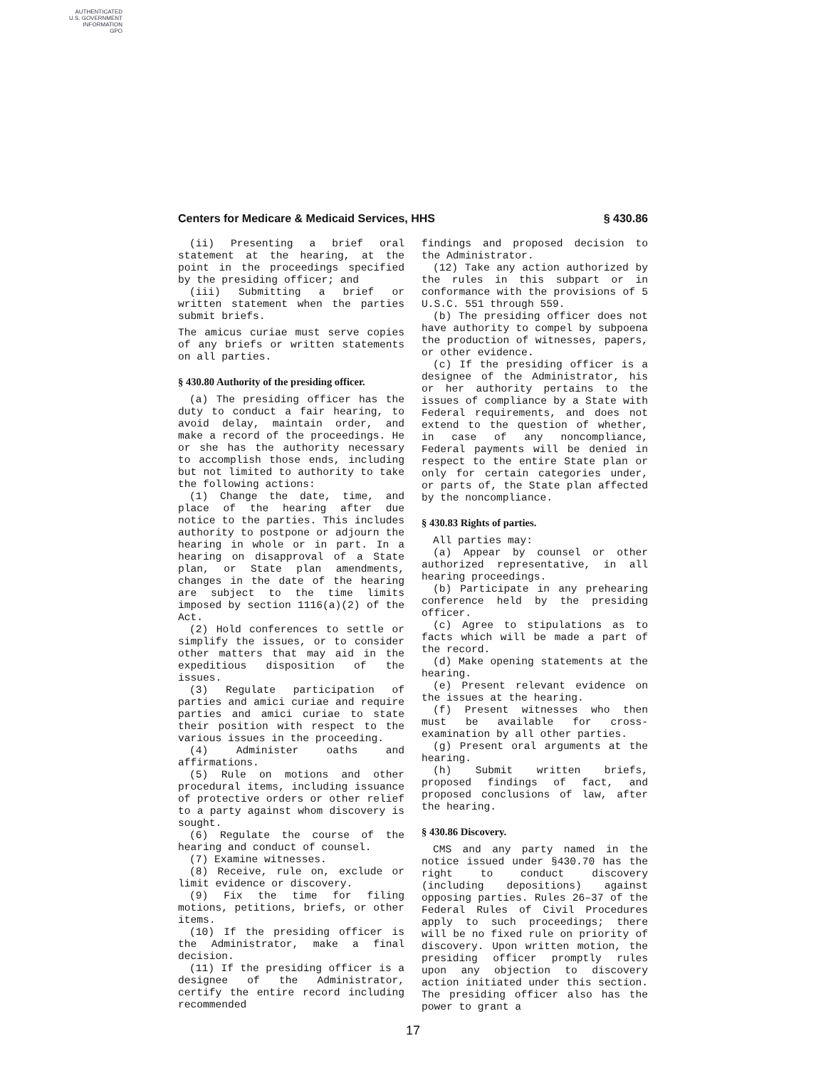AUTHENTICATED
U.S. GOVERNMENT
INFORMATION
GPO
Centers for Medicare & Medicaid Services, HHS § 430.86
(ii) Presenting a brief oral statement at the hearing, at the point in the proceedings specified by the presiding officer; and
(iii) Submitting a brief or written statement when the parties submit briefs.
The amicus curiae must serve copies of any briefs or written statements on all parties.
§ 430.80 Authority of the presiding officer.
(a) The presiding officer has the duty to conduct a fair hearing, to avoid delay, maintain order, and make a record of the proceedings. He or she has the authority necessary to accomplish those ends, including but not limited to authority to take the following actions:
(1) Change the date, time, and place of the hearing after due notice to the parties. This includes authority to postpone or adjourn the hearing in whole or in part. In a hearing on disapproval of a State plan, or State plan amendments, changes in the date of the hearing are subject to the time limits imposed by section 1116(a)(2) of the Act.
(2) Hold conferences to settle or simplify the issues, or to consider other matters that may aid in the expeditious disposition of the issues.
(3) Regulate participation of parties and amici curiae and require parties and amici curiae to state their position with respect to the various issues in the proceeding.
(4) Administer oaths and affirmations.
(5) Rule on motions and other procedural items, including issuance of protective orders or other relief to a party against whom discovery is sought.
(6) Regulate the course of the hearing and conduct of counsel.
(7) Examine witnesses.
(8) Receive, rule on, exclude or limit evidence or discovery.
(9) Fix the time for filing motions, petitions, briefs, or other items.
(10) If the presiding officer is the Administrator, make a final decision.
(11) If the presiding officer is a designee of the Administrator, certify the entire record including recommended
findings and proposed decision to the Administrator.
(12) Take any action authorized by the rules in this subpart or in conformance with the provisions of 5 U.S.C. 551 through 559.
(b) The presiding officer does not have authority to compel by subpoena the production of witnesses, papers, or other evidence.
(c) If the presiding officer is a designee of the Administrator, his or her authority pertains to the issues of compliance by a State with Federal requirements, and does not extend to the question of whether, in case of any noncompliance, Federal payments will be denied in respect to the entire State plan or only for certain categories under, or parts of, the State plan affected by the noncompliance.
§ 430.83 Rights of parties.
All parties may:
(a) Appear by counsel or other authorized representative, in all hearing proceedings.
(b) Participate in any prehearing conference held by the presiding officer.
(c) Agree to stipulations as to facts which will be made a part of the record.
(d) Make opening statements at the hearing.
(e) Present relevant evidence on the issues at the hearing.
(f) Present witnesses who then must be available for cross-examination by all other parties.
(g) Present oral arguments at the hearing.
(h) Submit written briefs, proposed findings of fact, and proposed conclusions of law, after the hearing.
§ 430.86 Discovery.
CMS and any party named in the notice issued under §430.70 has the right to conduct discovery (including depositions) against opposing parties. Rules 26–37 of the Federal Rules of Civil Procedures apply to such proceedings; there will be no fixed rule on priority of discovery. Upon written motion, the presiding officer promptly rules upon any objection to discovery action initiated under this section. The presiding officer also has the power to grant a
17